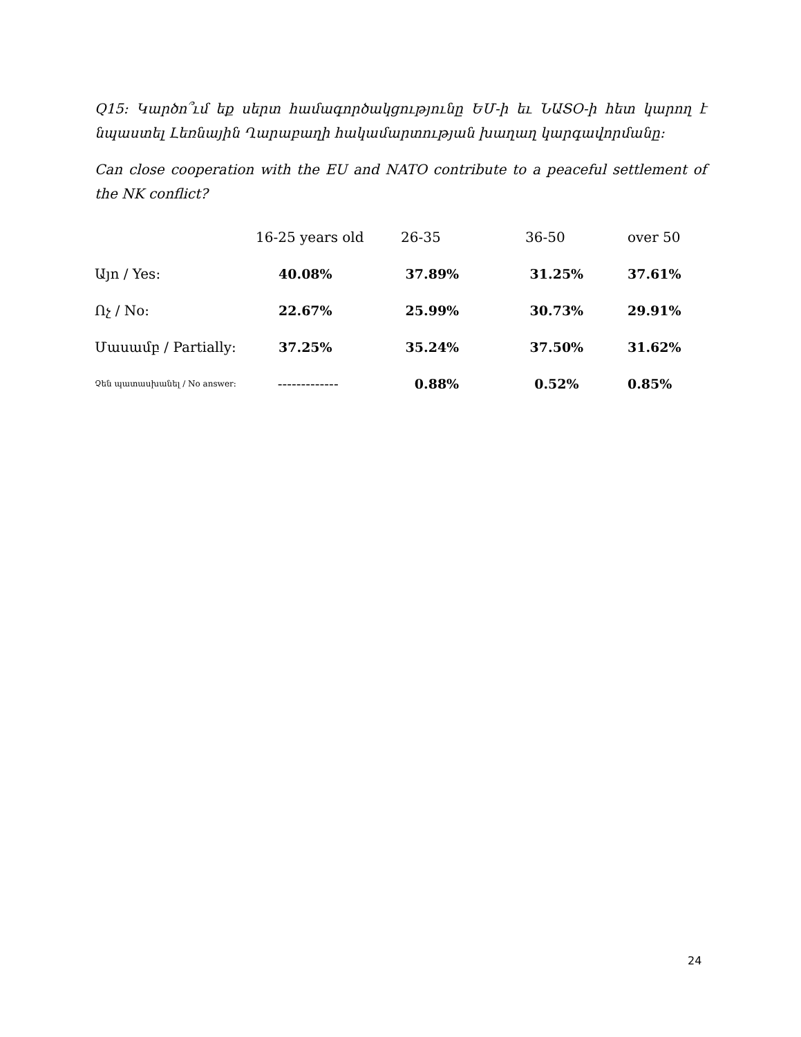Q15: Կարծո՞ւմ եք սերտ համագործակցությունը ԵՄ-ի եւ ՆԱՏՕ-ի հետ կարող է նպաստել Լեռնային Ղարաբաղի հակամարտության խաղաղ կարգավորմանը:
Can close cooperation with the EU and NATO contribute to a peaceful settlement of the NK conflict?
| | 16-25 years old | 26-35 | 36-50 | over 50 |
| --- | --- | --- | --- | --- |
| Այո / Yes: | 40.08% | 37.89% | 31.25% | 37.61% |
| Ոչ / No: | 22.67% | 25.99% | 30.73% | 29.91% |
| Մասամբ / Partially: | 37.25% | 35.24% | 37.50% | 31.62% |
| Չեն պատասխանել / No answer: | ------------- | 0.88% | 0.52% | 0.85% |
24